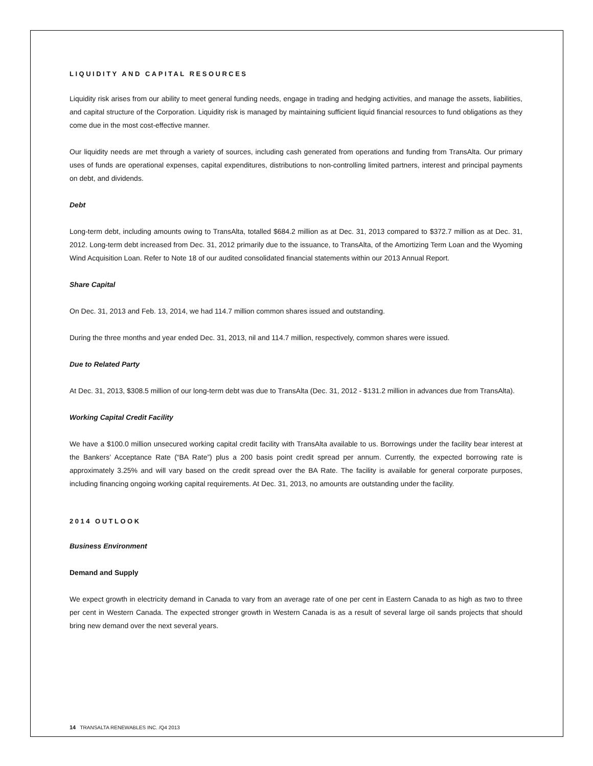LIQUIDITY AND CAPITAL RESOURCES
Liquidity risk arises from our ability to meet general funding needs, engage in trading and hedging activities, and manage the assets, liabilities, and capital structure of the Corporation. Liquidity risk is managed by maintaining sufficient liquid financial resources to fund obligations as they come due in the most cost-effective manner.
Our liquidity needs are met through a variety of sources, including cash generated from operations and funding from TransAlta. Our primary uses of funds are operational expenses, capital expenditures, distributions to non-controlling limited partners, interest and principal payments on debt, and dividends.
Debt
Long-term debt, including amounts owing to TransAlta, totalled $684.2 million as at Dec. 31, 2013 compared to $372.7 million as at Dec. 31, 2012. Long-term debt increased from Dec. 31, 2012 primarily due to the issuance, to TransAlta, of the Amortizing Term Loan and the Wyoming Wind Acquisition Loan. Refer to Note 18 of our audited consolidated financial statements within our 2013 Annual Report.
Share Capital
On Dec. 31, 2013 and Feb. 13, 2014, we had 114.7 million common shares issued and outstanding.
During the three months and year ended Dec. 31, 2013, nil and 114.7 million, respectively, common shares were issued.
Due to Related Party
At Dec. 31, 2013, $308.5 million of our long-term debt was due to TransAlta (Dec. 31, 2012 - $131.2 million in advances due from TransAlta).
Working Capital Credit Facility
We have a $100.0 million unsecured working capital credit facility with TransAlta available to us. Borrowings under the facility bear interest at the Bankers’ Acceptance Rate (“BA Rate”) plus a 200 basis point credit spread per annum. Currently, the expected borrowing rate is approximately 3.25% and will vary based on the credit spread over the BA Rate. The facility is available for general corporate purposes, including financing ongoing working capital requirements. At Dec. 31, 2013, no amounts are outstanding under the facility.
2014 OUTLOOK
Business Environment
Demand and Supply
We expect growth in electricity demand in Canada to vary from an average rate of one per cent in Eastern Canada to as high as two to three per cent in Western Canada. The expected stronger growth in Western Canada is as a result of several large oil sands projects that should bring new demand over the next several years.
14 TRANSALTA RENEWABLES INC. /Q4 2013